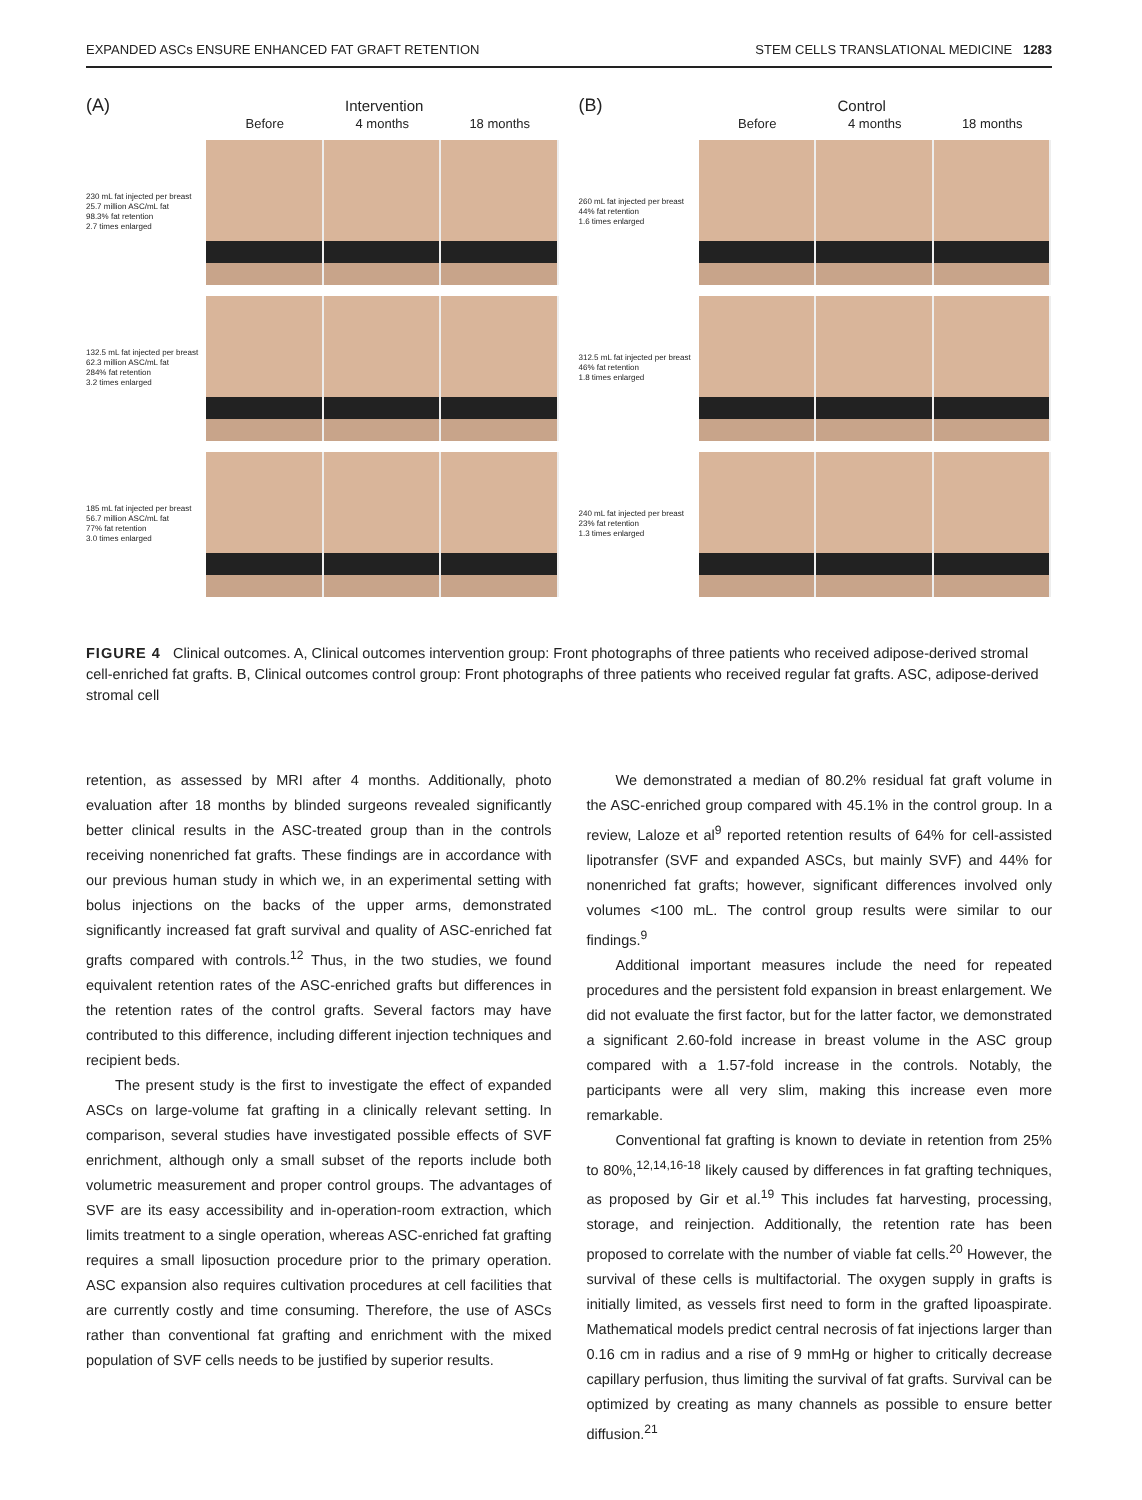EXPANDED ASCs ENSURE ENHANCED FAT GRAFT RETENTION STEM CELLS TRANSLATIONAL MEDICINE 1283
(A) Intervention
Before 4 months 18 months
230 mL fat injected per breast
25.7 million ASC/mL fat
98.3% fat retention
2.7 times enlarged
132.5 mL fat injected per breast
62.3 million ASC/mL fat
284% fat retention
3.2 times enlarged
185 mL fat injected per breast
56.7 million ASC/mL fat
77% fat retention
3.0 times enlarged
(B) Control
Before 4 months 18 months
260 mL fat injected per breast
44% fat retention
1.6 times enlarged
312.5 mL fat injected per breast
46% fat retention
1.8 times enlarged
240 mL fat injected per breast
23% fat retention
1.3 times enlarged
FIGURE 4 Clinical outcomes. A, Clinical outcomes intervention group: Front photographs of three patients who received adipose-derived stromal cell-enriched fat grafts. B, Clinical outcomes control group: Front photographs of three patients who received regular fat grafts. ASC, adipose-derived stromal cell
retention, as assessed by MRI after 4 months. Additionally, photo evaluation after 18 months by blinded surgeons revealed significantly better clinical results in the ASC-treated group than in the controls receiving nonenriched fat grafts. These findings are in accordance with our previous human study in which we, in an experimental setting with bolus injections on the backs of the upper arms, demonstrated significantly increased fat graft survival and quality of ASC-enriched fat grafts compared with controls.<sup>12</sup> Thus, in the two studies, we found equivalent retention rates of the ASC-enriched grafts but differences in the retention rates of the control grafts. Several factors may have contributed to this difference, including different injection techniques and recipient beds.
The present study is the first to investigate the effect of expanded ASCs on large-volume fat grafting in a clinically relevant setting. In comparison, several studies have investigated possible effects of SVF enrichment, although only a small subset of the reports include both volumetric measurement and proper control groups. The advantages of SVF are its easy accessibility and in-operation-room extraction, which limits treatment to a single operation, whereas ASC-enriched fat grafting requires a small liposuction procedure prior to the primary operation. ASC expansion also requires cultivation procedures at cell facilities that are currently costly and time consuming. Therefore, the use of ASCs rather than conventional fat grafting and enrichment with the mixed population of SVF cells needs to be justified by superior results.
We demonstrated a median of 80.2% residual fat graft volume in the ASC-enriched group compared with 45.1% in the control group. In a review, Laloze et al<sup>9</sup> reported retention results of 64% for cell-assisted lipotransfer (SVF and expanded ASCs, but mainly SVF) and 44% for nonenriched fat grafts; however, significant differences involved only volumes <100 mL. The control group results were similar to our findings.<sup>9</sup>
Additional important measures include the need for repeated procedures and the persistent fold expansion in breast enlargement. We did not evaluate the first factor, but for the latter factor, we demonstrated a significant 2.60-fold increase in breast volume in the ASC group compared with a 1.57-fold increase in the controls. Notably, the participants were all very slim, making this increase even more remarkable.
Conventional fat grafting is known to deviate in retention from 25% to 80%,<sup>12,14,16-18</sup> likely caused by differences in fat grafting techniques, as proposed by Gir et al.<sup>19</sup> This includes fat harvesting, processing, storage, and reinjection. Additionally, the retention rate has been proposed to correlate with the number of viable fat cells.<sup>20</sup> However, the survival of these cells is multifactorial. The oxygen supply in grafts is initially limited, as vessels first need to form in the grafted lipoaspirate. Mathematical models predict central necrosis of fat injections larger than 0.16 cm in radius and a rise of 9 mmHg or higher to critically decrease capillary perfusion, thus limiting the survival of fat grafts. Survival can be optimized by creating as many channels as possible to ensure better diffusion.<sup>21</sup>